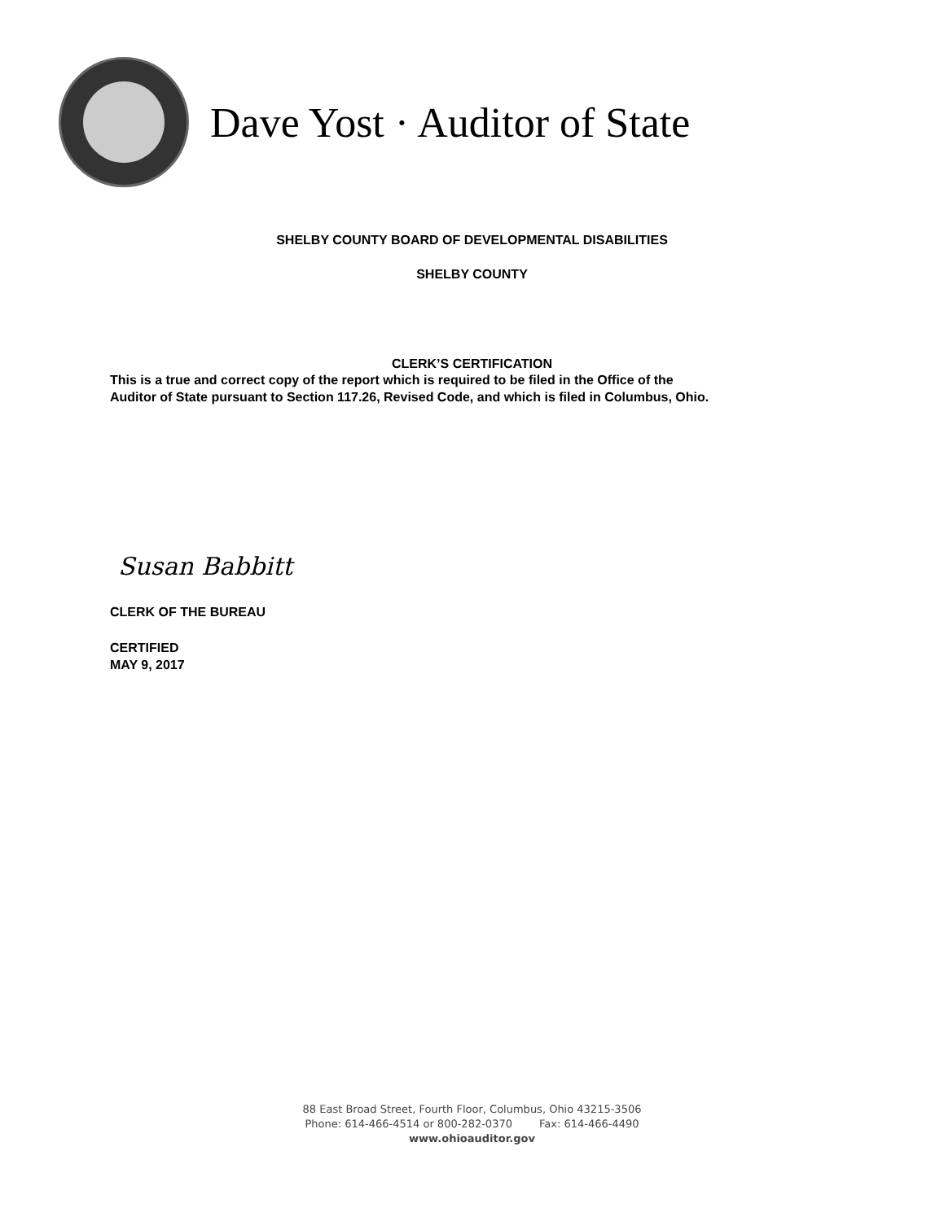Dave Yost · Auditor of State
SHELBY COUNTY BOARD OF DEVELOPMENTAL DISABILITIES
SHELBY COUNTY
CLERK’S CERTIFICATION
This is a true and correct copy of the report which is required to be filed in the Office of the
Auditor of State pursuant to Section 117.26, Revised Code, and which is filed in Columbus, Ohio.
Susan Babbitt
CLERK OF THE BUREAU
CERTIFIED
MAY 9, 2017
88 East Broad Street, Fourth Floor, Columbus, Ohio 43215-3506
Phone: 614-466-4514 or 800-282-0370 Fax: 614-466-4490
www.ohioauditor.gov